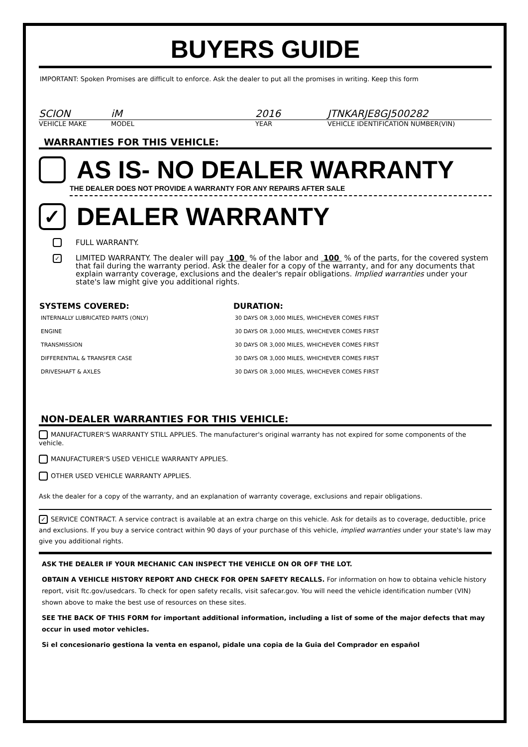BUYERS GUIDE
IMPORTANT: Spoken Promises are difficult to enforce. Ask the dealer to put all the promises in writing. Keep this form
SCION iM 2016 JTNKARJE8GJ500282
VEHICLE MAKE MODEL YEAR VEHICLE IDENTIFICATION NUMBER(VIN)
WARRANTIES FOR THIS VEHICLE:
AS IS- NO DEALER WARRANTY
THE DEALER DOES NOT PROVIDE A WARRANTY FOR ANY REPAIRS AFTER SALE
✓ DEALER WARRANTY
FULL WARRANTY.
✓ LIMITED WARRANTY. The dealer will pay 100 % of the labor and 100 % of the parts, for the covered system that fail during the warranty period. Ask the dealer for a copy of the warranty, and for any documents that explain warranty coverage, exclusions and the dealer's repair obligations. Implied warranties under your state's law might give you additional rights.
| SYSTEMS COVERED: | DURATION: |
| --- | --- |
| INTERNALLY LUBRICATED PARTS (ONLY) | 30 DAYS OR 3,000 MILES, WHICHEVER COMES FIRST |
| ENGINE | 30 DAYS OR 3,000 MILES, WHICHEVER COMES FIRST |
| TRANSMISSION | 30 DAYS OR 3,000 MILES, WHICHEVER COMES FIRST |
| DIFFERENTIAL & TRANSFER CASE | 30 DAYS OR 3,000 MILES, WHICHEVER COMES FIRST |
| DRIVESHAFT & AXLES | 30 DAYS OR 3,000 MILES, WHICHEVER COMES FIRST |
NON-DEALER WARRANTIES FOR THIS VEHICLE:
MANUFACTURER'S WARRANTY STILL APPLIES. The manufacturer's original warranty has not expired for some components of the vehicle.
MANUFACTURER'S USED VEHICLE WARRANTY APPLIES.
OTHER USED VEHICLE WARRANTY APPLIES.
Ask the dealer for a copy of the warranty, and an explanation of warranty coverage, exclusions and repair obligations.
✓ SERVICE CONTRACT. A service contract is available at an extra charge on this vehicle. Ask for details as to coverage, deductible, price and exclusions. If you buy a service contract within 90 days of your purchase of this vehicle, implied warranties under your state's law may give you additional rights.
ASK THE DEALER IF YOUR MECHANIC CAN INSPECT THE VEHICLE ON OR OFF THE LOT.
OBTAIN A VEHICLE HISTORY REPORT AND CHECK FOR OPEN SAFETY RECALLS. For information on how to obtaina vehicle history report, visit ftc.gov/usedcars. To check for open safety recalls, visit safecar.gov. You will need the vehicle identification number (VIN) shown above to make the best use of resources on these sites.
SEE THE BACK OF THIS FORM for important additional information, including a list of some of the major defects that may occur in used motor vehicles.
Si el concesionario gestiona la venta en espanol, pidale una copia de la Guia del Comprador en español